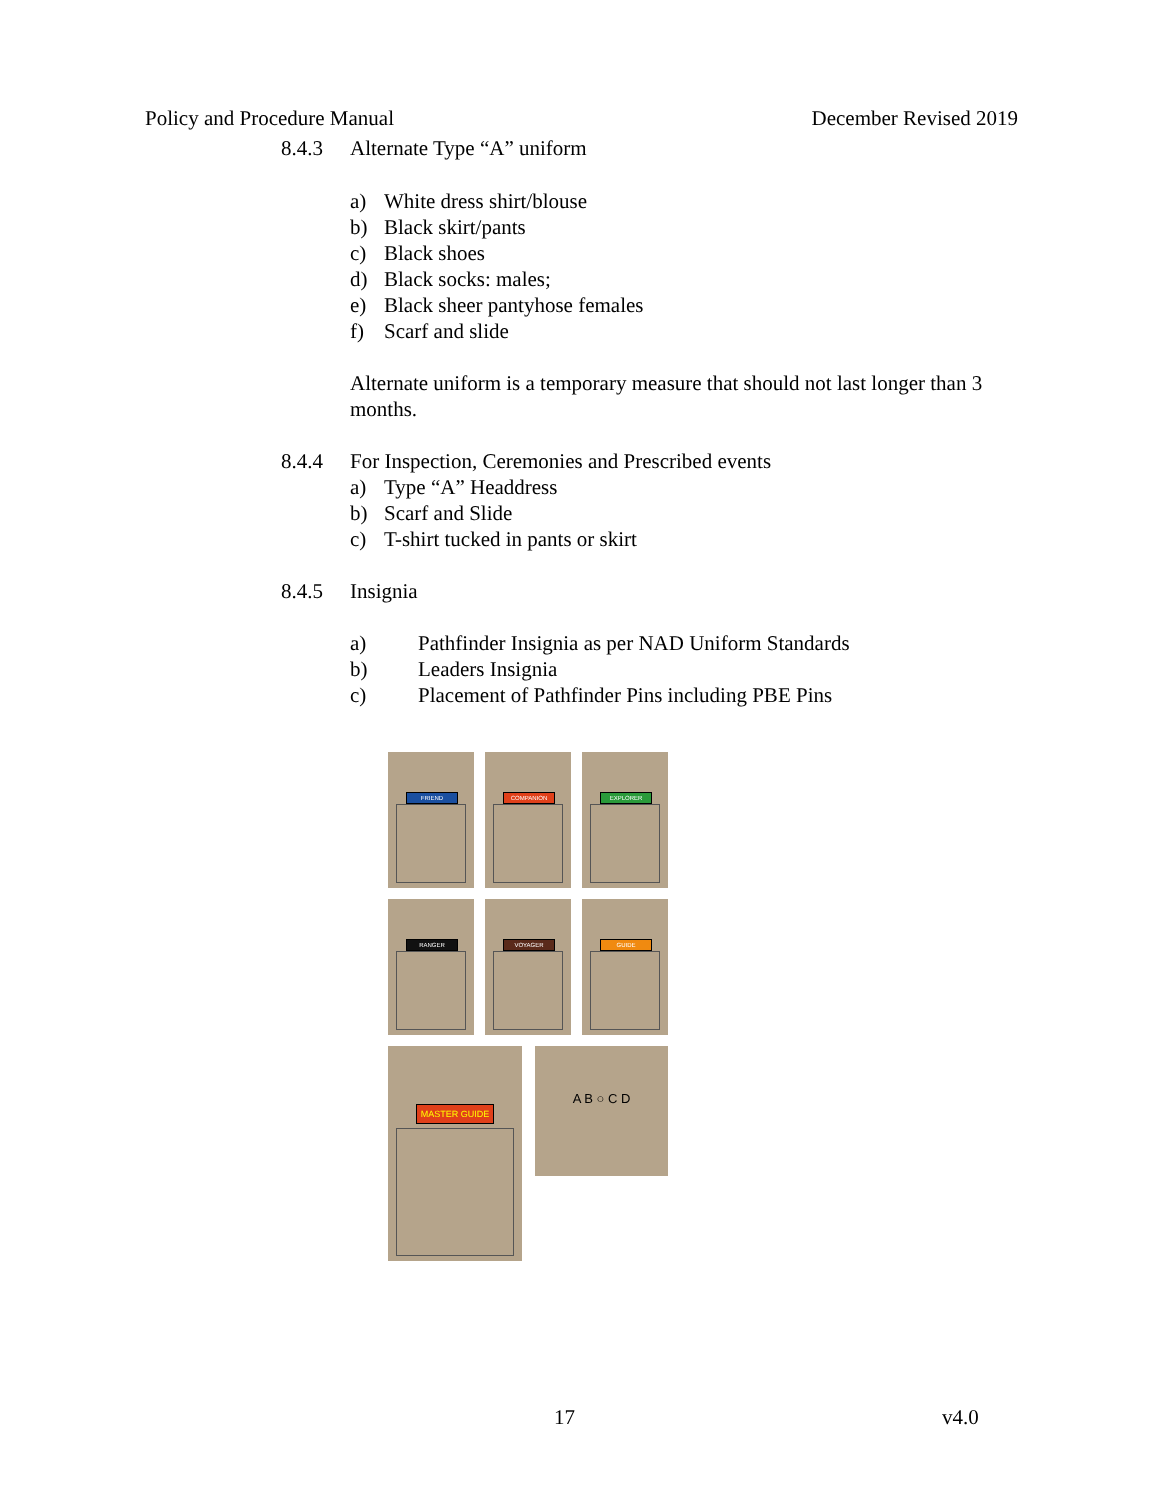Policy and Procedure Manual December Revised 2019
8.4.3 Alternate Type “A” uniform
a) White dress shirt/blouse
b) Black skirt/pants
c) Black shoes
d) Black socks: males;
e) Black sheer pantyhose females
f) Scarf and slide
Alternate uniform is a temporary measure that should not last longer than 3 months.
8.4.4 For Inspection, Ceremonies and Prescribed events
a) Type “A” Headdress
b) Scarf and Slide
c) T-shirt tucked in pants or skirt
8.4.5 Insignia
a) Pathfinder Insignia as per NAD Uniform Standards
b) Leaders Insignia
c) Placement of Pathfinder Pins including PBE Pins
FRIEND
COMPANION
EXPLORER
RANGER
VOYAGER
GUIDE
MASTER GUIDE
A B ○ C D
17 v4.0